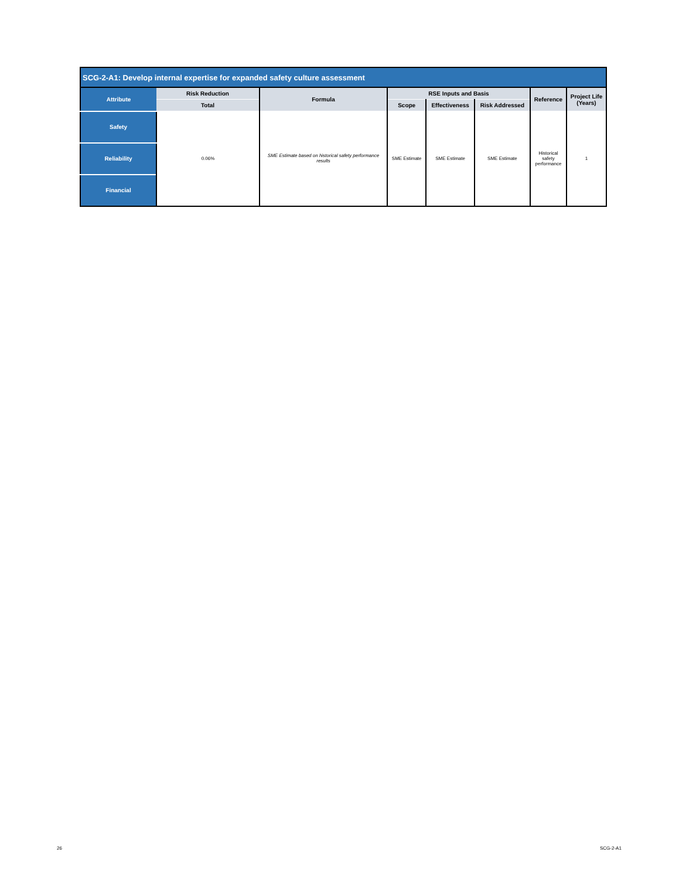| SCG-2-A1: Develop internal expertise for expanded safety culture assessment | | | | | | | |
| --- | --- | --- | --- | --- | --- | --- | --- |
| Attribute | Risk Reduction | Formula | RSE Inputs and Basis | | | Reference | Project Life (Years) |
| | Total | | Scope | Effectiveness | Risk Addressed | | |
| Safety | 0.06% | SME Estimate based on historical safety performance results | SME Estimate | SME Estimate | SME Estimate | Historical safety performance | 1 |
| Reliability | | | | | | | |
| Financial | | | | | | | |
26 SCG-2-A1